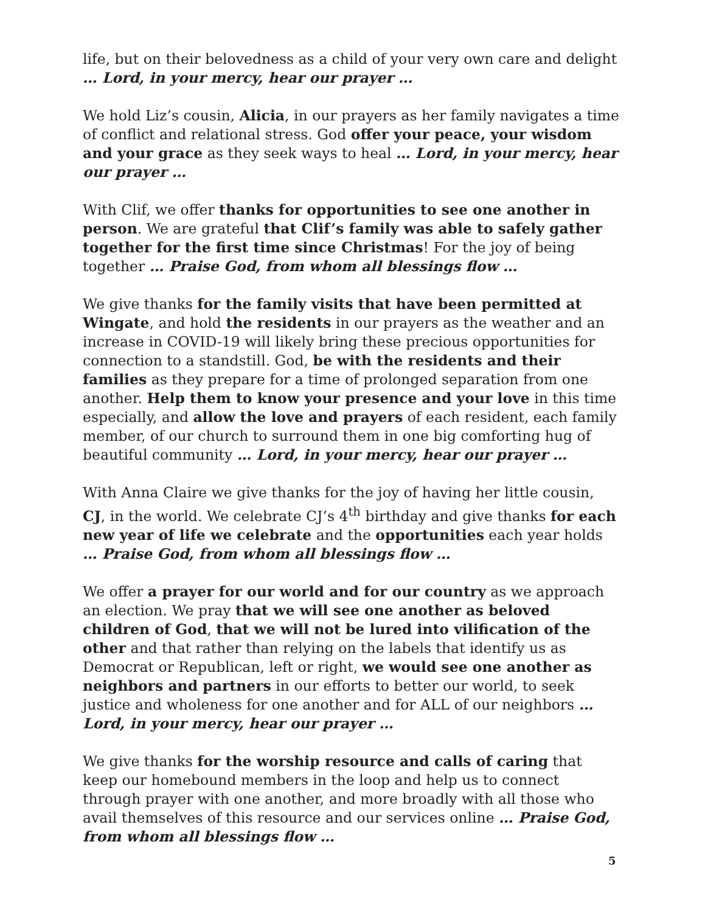life, but on their belovedness as a child of your very own care and delight … Lord, in your mercy, hear our prayer …
We hold Liz’s cousin, Alicia, in our prayers as her family navigates a time of conflict and relational stress. God offer your peace, your wisdom and your grace as they seek ways to heal … Lord, in your mercy, hear our prayer …
With Clif, we offer thanks for opportunities to see one another in person. We are grateful that Clif’s family was able to safely gather together for the first time since Christmas! For the joy of being together … Praise God, from whom all blessings flow …
We give thanks for the family visits that have been permitted at Wingate, and hold the residents in our prayers as the weather and an increase in COVID-19 will likely bring these precious opportunities for connection to a standstill. God, be with the residents and their families as they prepare for a time of prolonged separation from one another. Help them to know your presence and your love in this time especially, and allow the love and prayers of each resident, each family member, of our church to surround them in one big comforting hug of beautiful community … Lord, in your mercy, hear our prayer …
With Anna Claire we give thanks for the joy of having her little cousin, CJ, in the world. We celebrate CJ’s 4<sup>th</sup> birthday and give thanks for each new year of life we celebrate and the opportunities each year holds … Praise God, from whom all blessings flow …
We offer a prayer for our world and for our country as we approach an election. We pray that we will see one another as beloved children of God, that we will not be lured into vilification of the other and that rather than relying on the labels that identify us as Democrat or Republican, left or right, we would see one another as neighbors and partners in our efforts to better our world, to seek justice and wholeness for one another and for ALL of our neighbors … Lord, in your mercy, hear our prayer …
We give thanks for the worship resource and calls of caring that keep our homebound members in the loop and help us to connect through prayer with one another, and more broadly with all those who avail themselves of this resource and our services online … Praise God, from whom all blessings flow …
5